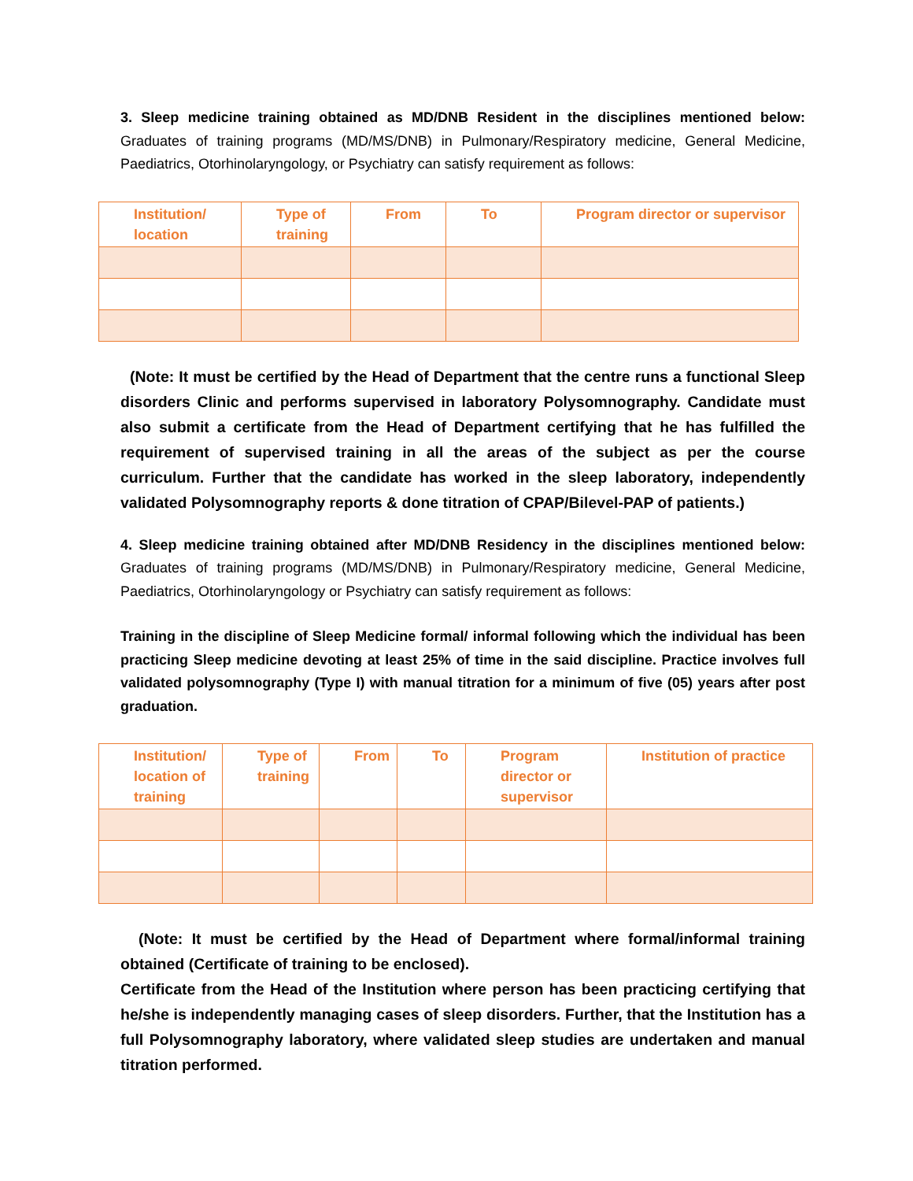3. Sleep medicine training obtained as MD/DNB Resident in the disciplines mentioned below: Graduates of training programs (MD/MS/DNB) in Pulmonary/Respiratory medicine, General Medicine, Paediatrics, Otorhinolaryngology, or Psychiatry can satisfy requirement as follows:
| Institution/ location | Type of training | From | To | Program director or supervisor |
| --- | --- | --- | --- | --- |
(Note: It must be certified by the Head of Department that the centre runs a functional Sleep disorders Clinic and performs supervised in laboratory Polysomnography. Candidate must also submit a certificate from the Head of Department certifying that he has fulfilled the requirement of supervised training in all the areas of the subject as per the course curriculum. Further that the candidate has worked in the sleep laboratory, independently validated Polysomnography reports & done titration of CPAP/Bilevel-PAP of patients.)
4. Sleep medicine training obtained after MD/DNB Residency in the disciplines mentioned below: Graduates of training programs (MD/MS/DNB) in Pulmonary/Respiratory medicine, General Medicine, Paediatrics, Otorhinolaryngology or Psychiatry can satisfy requirement as follows:
Training in the discipline of Sleep Medicine formal/ informal following which the individual has been practicing Sleep medicine devoting at least 25% of time in the said discipline. Practice involves full validated polysomnography (Type I) with manual titration for a minimum of five (05) years after post graduation.
| Institution/ location of training | Type of training | From | To | Program director or supervisor | Institution of practice |
| --- | --- | --- | --- | --- | --- |
(Note: It must be certified by the Head of Department where formal/informal training obtained (Certificate of training to be enclosed).
Certificate from the Head of the Institution where person has been practicing certifying that he/she is independently managing cases of sleep disorders. Further, that the Institution has a full Polysomnography laboratory, where validated sleep studies are undertaken and manual titration performed.